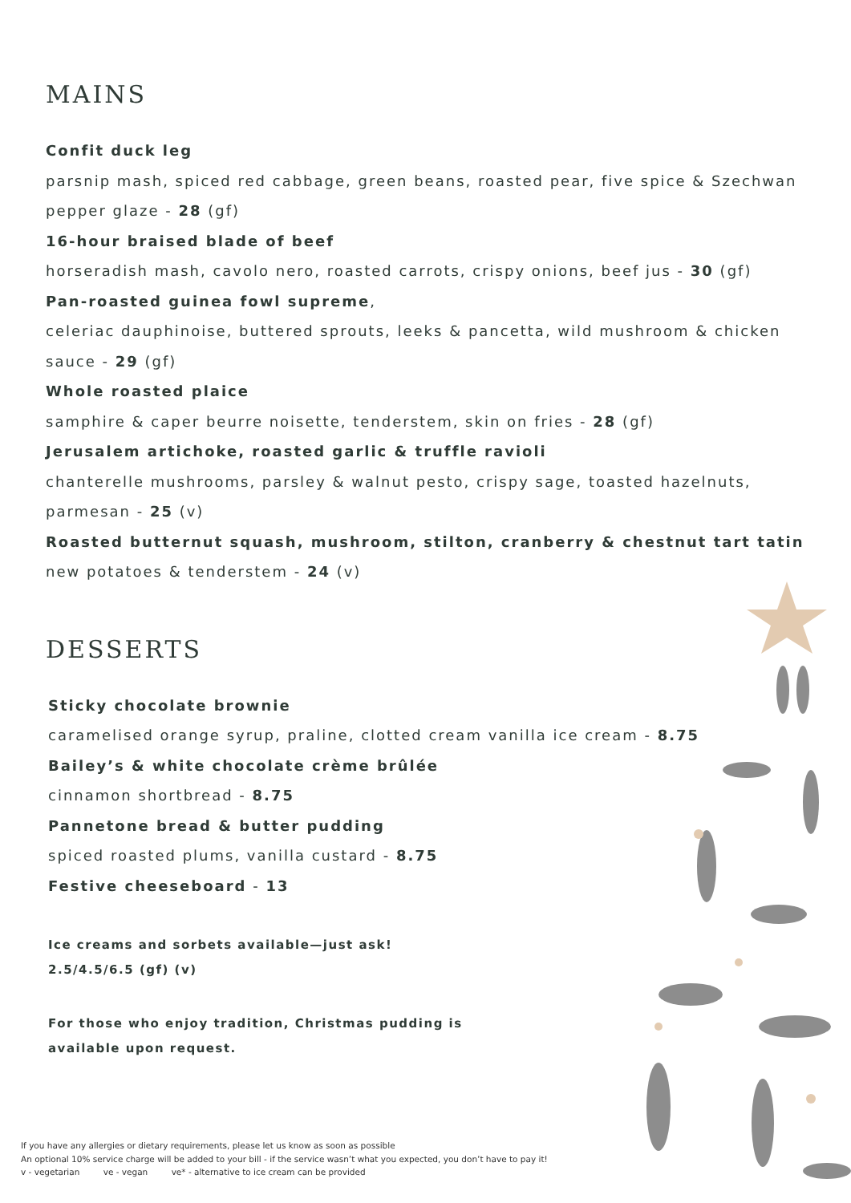MAINS
Confit duck leg
parsnip mash, spiced red cabbage, green beans, roasted pear, five spice & Szechwan pepper glaze - 28 (gf)
16-hour braised blade of beef
horseradish mash, cavolo nero, roasted carrots, crispy onions, beef jus - 30 (gf)
Pan-roasted guinea fowl supreme,
celeriac dauphinoise, buttered sprouts, leeks & pancetta, wild mushroom & chicken sauce - 29 (gf)
Whole roasted plaice
samphire & caper beurre noisette, tenderstem, skin on fries - 28 (gf)
Jerusalem artichoke, roasted garlic & truffle ravioli
chanterelle mushrooms, parsley & walnut pesto, crispy sage, toasted hazelnuts, parmesan - 25 (v)
Roasted butternut squash, mushroom, stilton, cranberry & chestnut tart tatin
new potatoes & tenderstem - 24 (v)
DESSERTS
Sticky chocolate brownie
caramelised orange syrup, praline, clotted cream vanilla ice cream - 8.75
Bailey’s & white chocolate crème brûlée
cinnamon shortbread - 8.75
Pannetone bread & butter pudding
spiced roasted plums, vanilla custard - 8.75
Festive cheeseboard - 13
Ice creams and sorbets available—just ask!
2.5/4.5/6.5 (gf) (v)
For those who enjoy tradition, Christmas pudding is available upon request.
If you have any allergies or dietary requirements, please let us know as soon as possible
An optional 10% service charge will be added to your bill - if the service wasn’t what you expected, you don’t have to pay it!
v - vegetarian ve - vegan ve* - alternative to ice cream can be provided